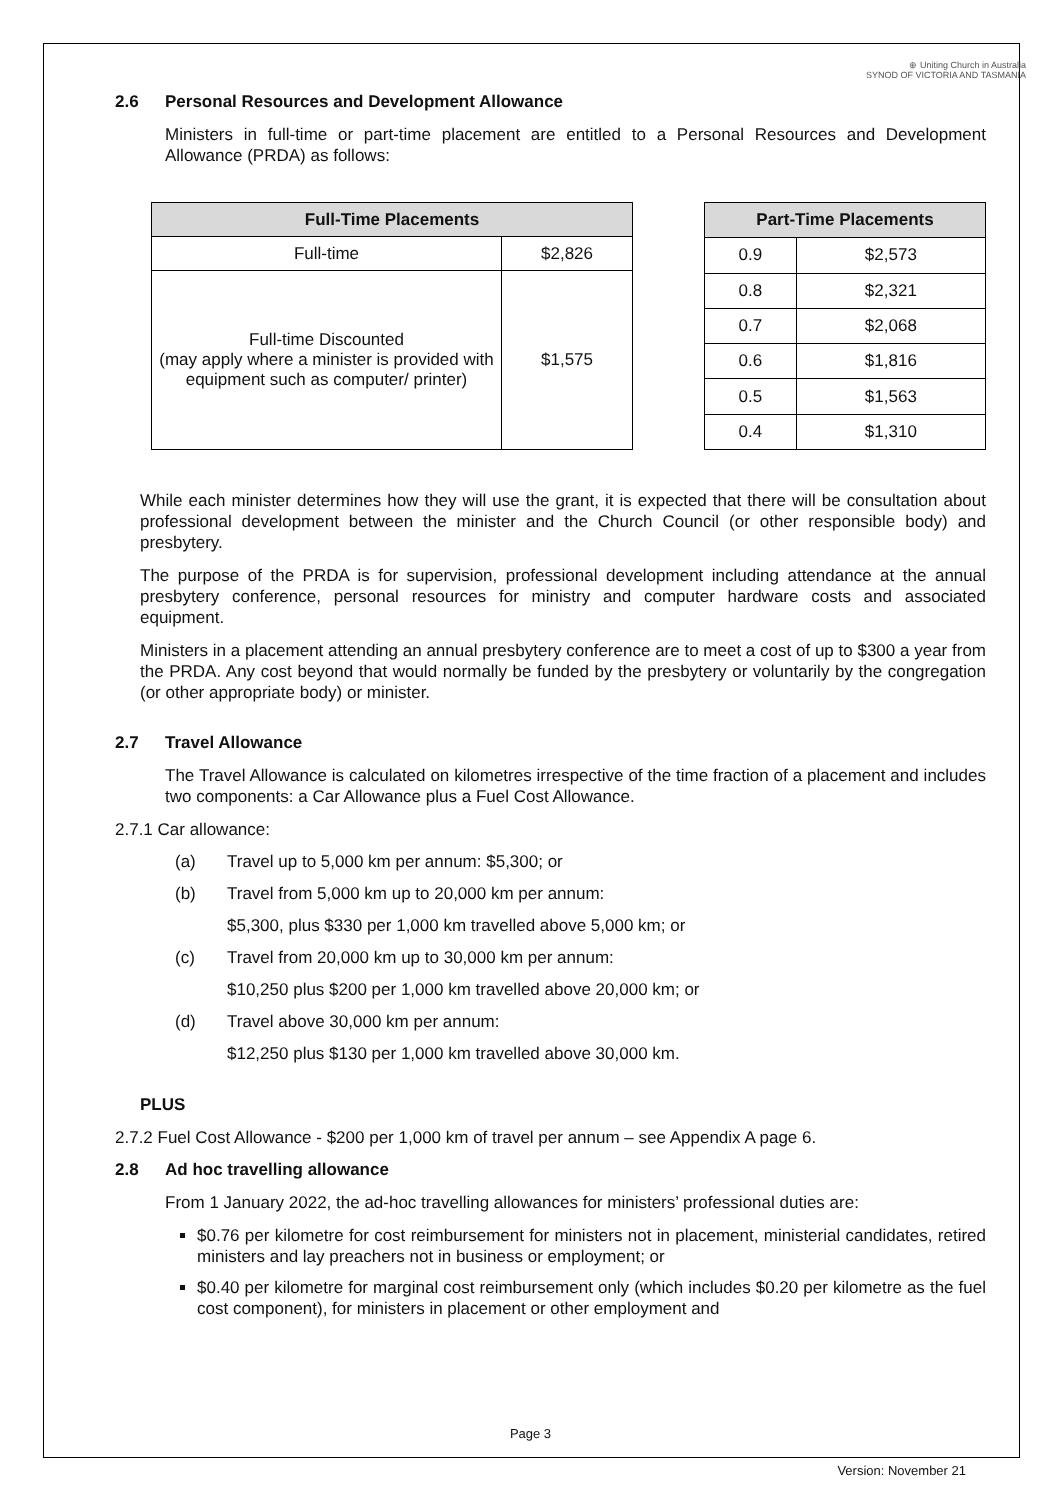⊕ Uniting Church in Australia
SYNOD OF VICTORIA AND TASMANIA
2.6 Personal Resources and Development Allowance
Ministers in full-time or part-time placement are entitled to a Personal Resources and Development Allowance (PRDA) as follows:
| Full-Time Placements | |
| --- | --- |
| Full-time | $2,826 |
| Full-time Discounted (may apply where a minister is provided with equipment such as computer/ printer) | $1,575 |
| Part-Time Placements | |
| --- | --- |
| 0.9 | $2,573 |
| 0.8 | $2,321 |
| 0.7 | $2,068 |
| 0.6 | $1,816 |
| 0.5 | $1,563 |
| 0.4 | $1,310 |
While each minister determines how they will use the grant, it is expected that there will be consultation about professional development between the minister and the Church Council (or other responsible body) and presbytery.
The purpose of the PRDA is for supervision, professional development including attendance at the annual presbytery conference, personal resources for ministry and computer hardware costs and associated equipment.
Ministers in a placement attending an annual presbytery conference are to meet a cost of up to $300 a year from the PRDA. Any cost beyond that would normally be funded by the presbytery or voluntarily by the congregation (or other appropriate body) or minister.
2.7 Travel Allowance
The Travel Allowance is calculated on kilometres irrespective of the time fraction of a placement and includes two components: a Car Allowance plus a Fuel Cost Allowance.
2.7.1 Car allowance:
(a) Travel up to 5,000 km per annum: $5,300; or
(b) Travel from 5,000 km up to 20,000 km per annum:
$5,300, plus $330 per 1,000 km travelled above 5,000 km; or
(c) Travel from 20,000 km up to 30,000 km per annum:
$10,250 plus $200 per 1,000 km travelled above 20,000 km; or
(d) Travel above 30,000 km per annum:
$12,250 plus $130 per 1,000 km travelled above 30,000 km.
PLUS
2.7.2 Fuel Cost Allowance - $200 per 1,000 km of travel per annum – see Appendix A page 6.
2.8 Ad hoc travelling allowance
From 1 January 2022, the ad-hoc travelling allowances for ministers’ professional duties are:
$0.76 per kilometre for cost reimbursement for ministers not in placement, ministerial candidates, retired ministers and lay preachers not in business or employment; or
$0.40 per kilometre for marginal cost reimbursement only (which includes $0.20 per kilometre as the fuel cost component), for ministers in placement or other employment and
Page 3
Version: November 21